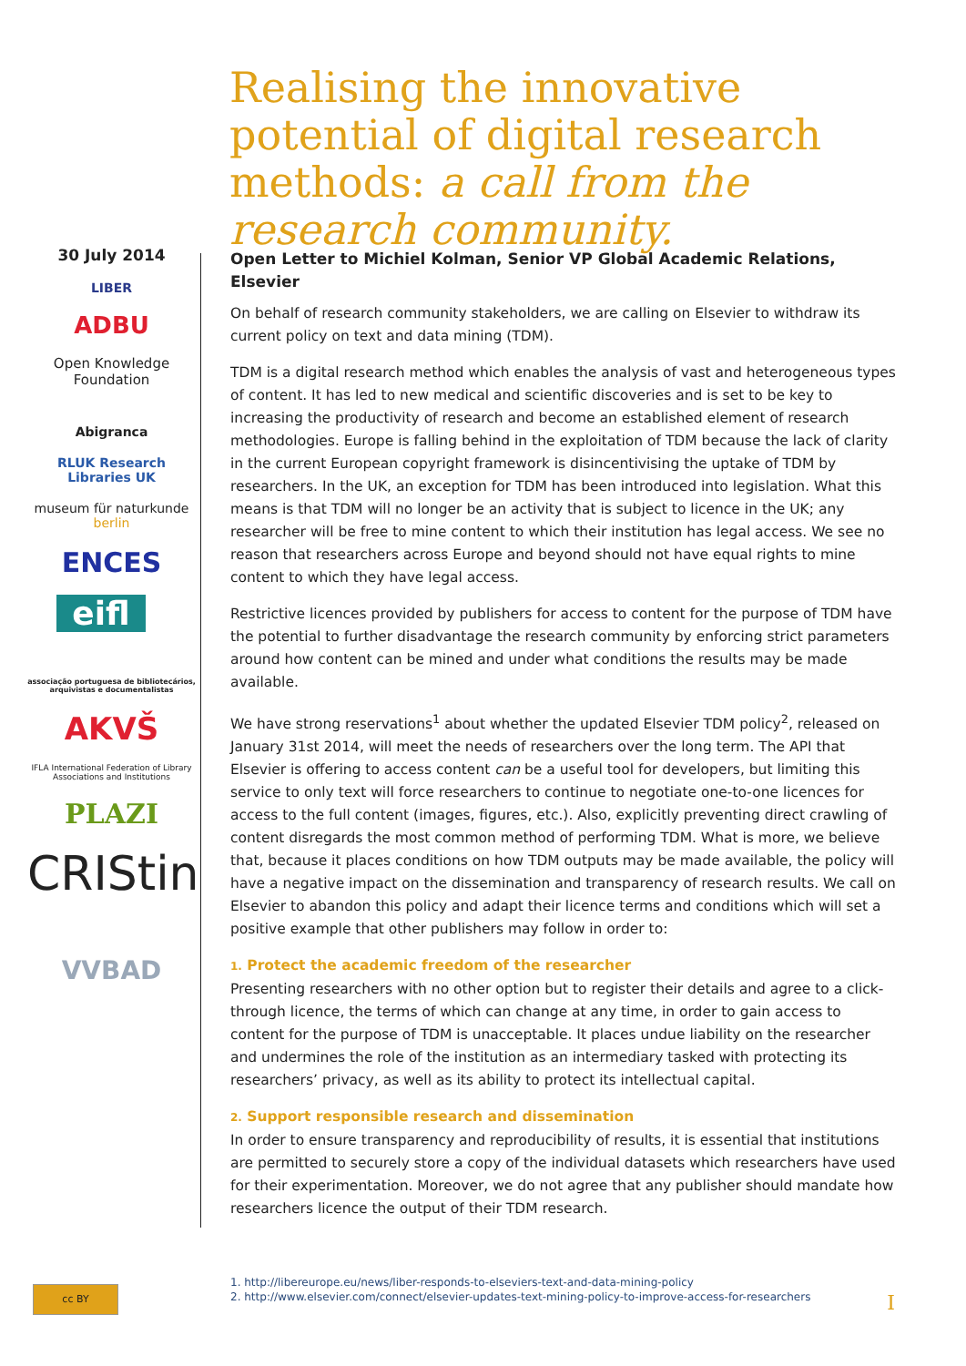Realising the innovative potential of digital research methods: a call from the research community.
30 July 2014
LIBER
ADBU
Open Knowledge Foundation
Abigranca
RLUK Research Libraries UK
museum für naturkunde berlin
ENCES
eifl
associação portuguesa de bibliotecários, arquivistas e documentalistas
AKVŠ
IFLA International Federation of Library Associations and Institutions
PLAZI
CRIStin
VVBAD
Open Letter to Michiel Kolman, Senior VP Global Academic Relations, Elsevier
On behalf of research community stakeholders, we are calling on Elsevier to withdraw its current policy on text and data mining (TDM).
TDM is a digital research method which enables the analysis of vast and heterogeneous types of content. It has led to new medical and scientific discoveries and is set to be key to increasing the productivity of research and become an established element of research methodologies. Europe is falling behind in the exploitation of TDM because the lack of clarity in the current European copyright framework is disincentivising the uptake of TDM by researchers. In the UK, an exception for TDM has been introduced into legislation. What this means is that TDM will no longer be an activity that is subject to licence in the UK; any researcher will be free to mine content to which their institution has legal access. We see no reason that researchers across Europe and beyond should not have equal rights to mine content to which they have legal access.
Restrictive licences provided by publishers for access to content for the purpose of TDM have the potential to further disadvantage the research community by enforcing strict parameters around how content can be mined and under what conditions the results may be made available.
We have strong reservations<sup>1</sup> about whether the updated Elsevier TDM policy<sup>2</sup>, released on January 31st 2014, will meet the needs of researchers over the long term. The API that Elsevier is offering to access content can be a useful tool for developers, but limiting this service to only text will force researchers to continue to negotiate one-to-one licences for access to the full content (images, figures, etc.). Also, explicitly preventing direct crawling of content disregards the most common method of performing TDM. What is more, we believe that, because it places conditions on how TDM outputs may be made available, the policy will have a negative impact on the dissemination and transparency of research results. We call on Elsevier to abandon this policy and adapt their licence terms and conditions which will set a positive example that other publishers may follow in order to:
1. Protect the academic freedom of the researcher
Presenting researchers with no other option but to register their details and agree to a click-through licence, the terms of which can change at any time, in order to gain access to content for the purpose of TDM is unacceptable. It places undue liability on the researcher and undermines the role of the institution as an intermediary tasked with protecting its researchers’ privacy, as well as its ability to protect its intellectual capital.
2. Support responsible research and dissemination
In order to ensure transparency and reproducibility of results, it is essential that institutions are permitted to securely store a copy of the individual datasets which researchers have used for their experimentation. Moreover, we do not agree that any publisher should mandate how researchers licence the output of their TDM research.
1. http://libereurope.eu/news/liber-responds-to-elseviers-text-and-data-mining-policy
2. http://www.elsevier.com/connect/elsevier-updates-text-mining-policy-to-improve-access-for-researchers
cc BY
I